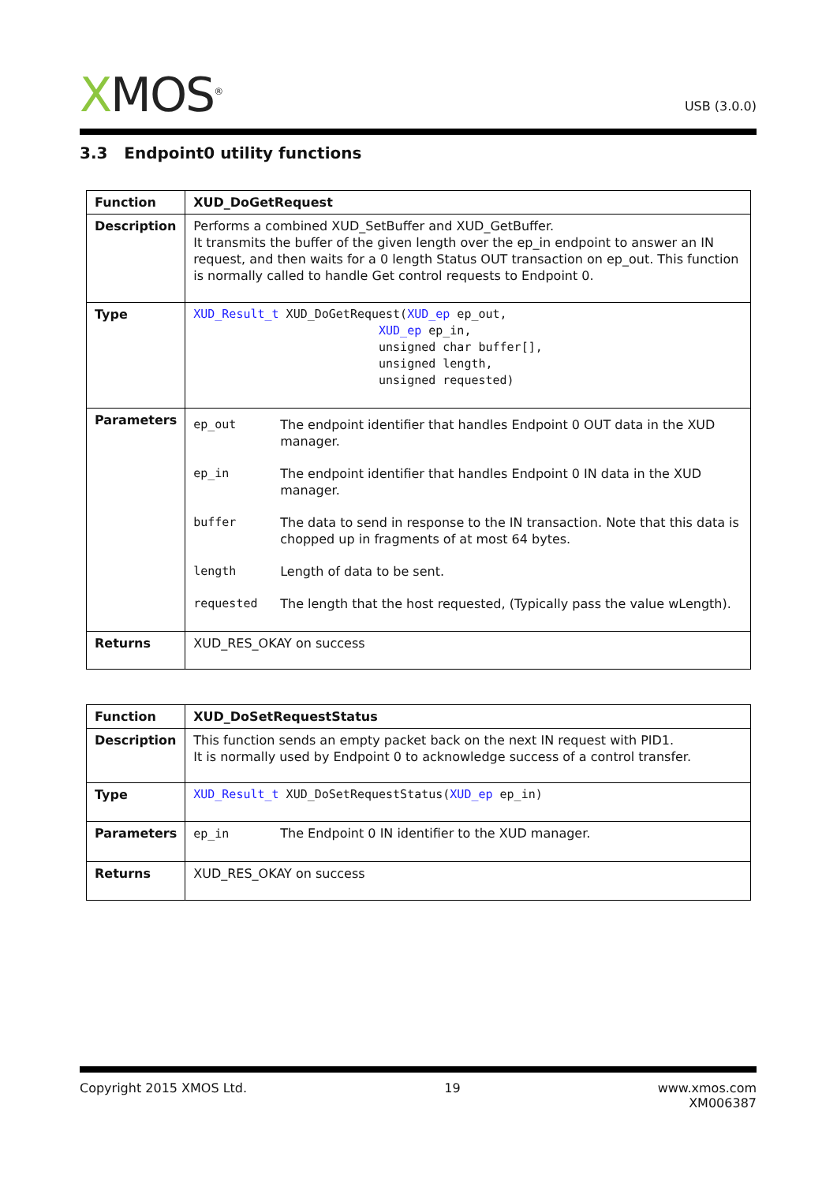XMOS<sup>®</sup>
USB (3.0.0)
3.3 Endpoint0 utility functions
| Function | XUD_DoGetRequest |
| Description | Performs a combined XUD_SetBuffer and XUD_GetBuffer. It transmits the buffer of the given length over the ep_in endpoint to answer an IN request, and then waits for a 0 length Status OUT transaction on ep_out. This function is normally called to handle Get control requests to Endpoint 0. |
| Type | XUD_Result_t XUD_DoGetRequest( XUD_ep ep_out, XUD_ep ep_in, unsigned char buffer[], unsigned length, unsigned requested) |
| Parameters | / ep_out / The endpoint identifier that handles Endpoint 0 OUT data in the XUD manager. / / ep_in / The endpoint identifier that handles Endpoint 0 IN data in the XUD manager. / / buffer / The data to send in response to the IN transaction. Note that this data is chopped up in fragments of at most 64 bytes. / / length / Length of data to be sent. / / requested / The length that the host requested, (Typically pass the value wLength). / |
| Returns | XUD_RES_OKAY on success |
| Function | XUD_DoSetRequestStatus |
| Description | This function sends an empty packet back on the next IN request with PID1. It is normally used by Endpoint 0 to acknowledge success of a control transfer. |
| Type | XUD_Result_t XUD_DoSetRequestStatus( XUD_ep ep_in) |
| Parameters | ep_in The Endpoint 0 IN identifier to the XUD manager. |
| Returns | XUD_RES_OKAY on success |
Copyright 2015 XMOS Ltd. 19 www.xmos.com
XM006387